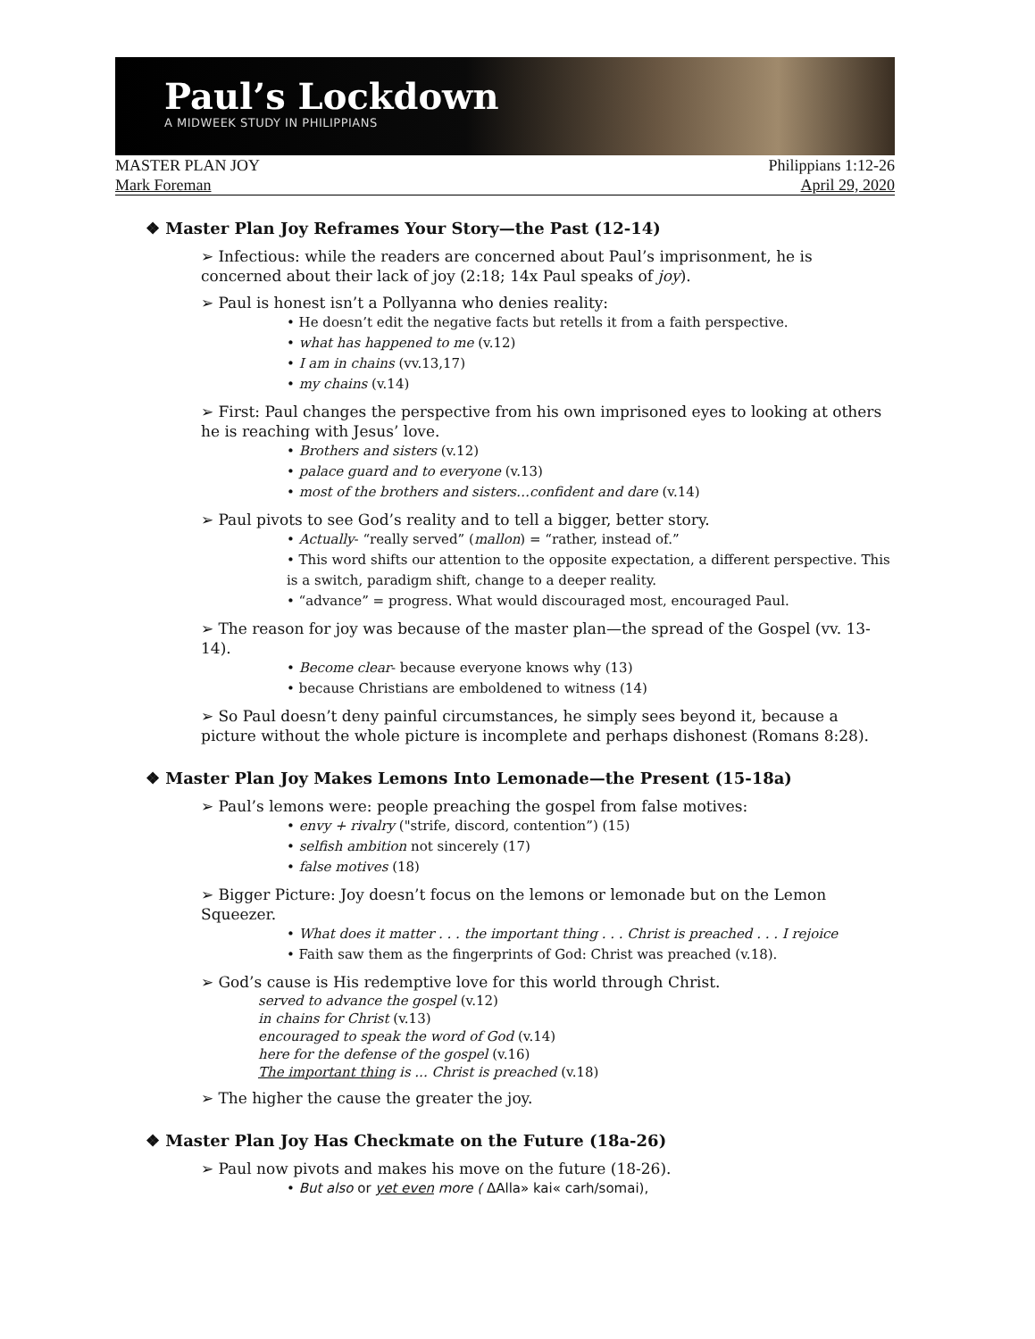Paul’s Lockdown
A MIDWEEK STUDY IN PHILIPPIANS
MASTER PLAN JOY Philippians 1:12-26
Mark Foreman April 29, 2020
❖ Master Plan Joy Reframes Your Story—the Past (12-14)
➢ Infectious: while the readers are concerned about Paul’s imprisonment, he is concerned about their lack of joy (2:18; 14x Paul speaks of joy).
➢ Paul is honest isn’t a Pollyanna who denies reality:
• He doesn’t edit the negative facts but retells it from a faith perspective.
• what has happened to me (v.12)
• I am in chains (vv.13,17)
• my chains (v.14)
➢ First: Paul changes the perspective from his own imprisoned eyes to looking at others he is reaching with Jesus’ love.
• Brothers and sisters (v.12)
• palace guard and to everyone (v.13)
• most of the brothers and sisters…confident and dare (v.14)
➢ Paul pivots to see God’s reality and to tell a bigger, better story.
• Actually- “really served” (mallon) = “rather, instead of.”
• This word shifts our attention to the opposite expectation, a different perspective. This is a switch, paradigm shift, change to a deeper reality.
• “advance” = progress. What would discouraged most, encouraged Paul.
➢ The reason for joy was because of the master plan—the spread of the Gospel (vv. 13-14).
• Become clear- because everyone knows why (13)
• because Christians are emboldened to witness (14)
➢ So Paul doesn’t deny painful circumstances, he simply sees beyond it, because a picture without the whole picture is incomplete and perhaps dishonest (Romans 8:28).
❖ Master Plan Joy Makes Lemons Into Lemonade—the Present (15-18a)
➢ Paul’s lemons were: people preaching the gospel from false motives:
• envy + rivalry ("strife, discord, contention”) (15)
• selfish ambition not sincerely (17)
• false motives (18)
➢ Bigger Picture: Joy doesn’t focus on the lemons or lemonade but on the Lemon Squeezer.
• What does it matter . . . the important thing . . . Christ is preached . . . I rejoice
• Faith saw them as the fingerprints of God: Christ was preached (v.18).
➢ God’s cause is His redemptive love for this world through Christ.
served to advance the gospel (v.12)
in chains for Christ (v.13)
encouraged to speak the word of God (v.14)
here for the defense of the gospel (v.16)
The important thing is ... Christ is preached (v.18)
➢ The higher the cause the greater the joy.
❖ Master Plan Joy Has Checkmate on the Future (18a-26)
➢ Paul now pivots and makes his move on the future (18-26).
• But also or yet even more ( ΔAlla» kai« carh/somai),